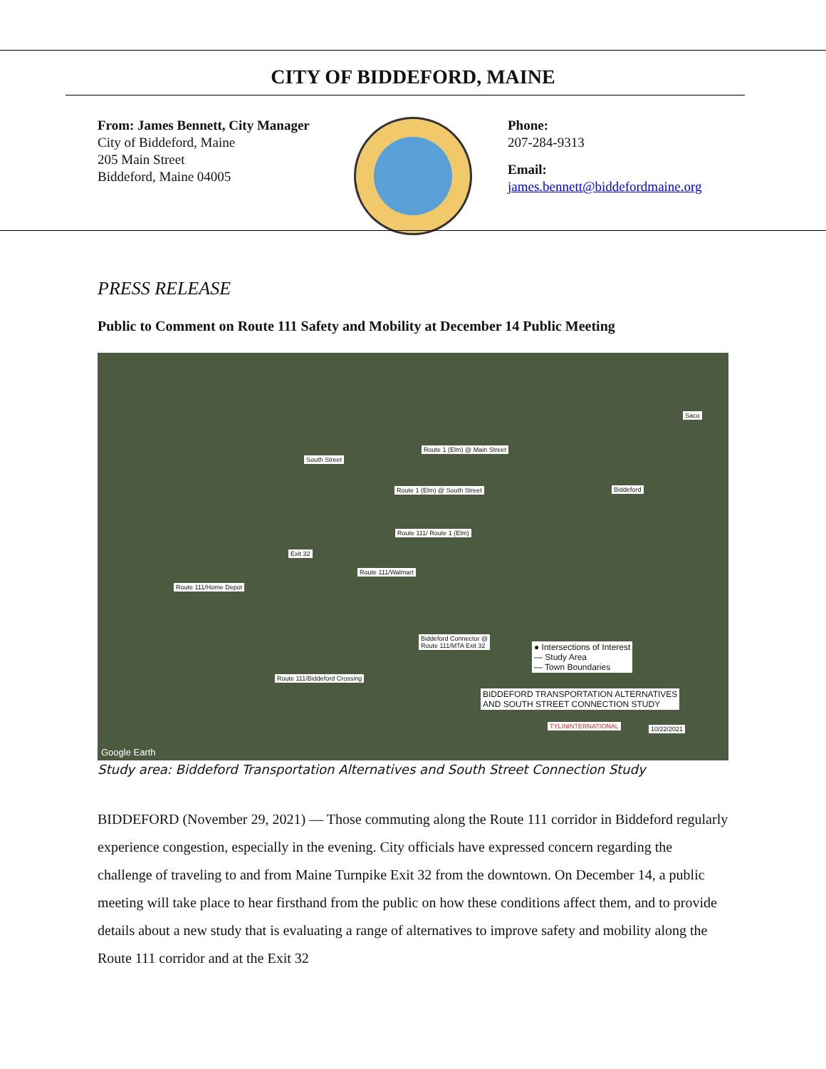CITY OF BIDDEFORD, MAINE
From: James Bennett, City Manager
City of Biddeford, Maine
205 Main Street
Biddeford, Maine 04005
Phone:
207-284-9313
Email:
james.bennett@biddefordmaine.org
PRESS RELEASE
Public to Comment on Route 111 Safety and Mobility at December 14 Public Meeting
Saco
Route 1 (Elm) @ Main Street
South Street
Route 1 (Elm) @ South Street Biddeford
Route 111/ Route 1 (Elm)
Exit 32
Route 111/Walmart
Route 111/Home Depot
Biddeford Connector @
Route 111/MTA Exit 32 ● Intersections of Interest
— Study Area
— Town Boundaries
Route 111/Biddeford Crossing
BIDDEFORD TRANSPORTATION ALTERNATIVES
AND SOUTH STREET CONNECTION STUDY
TYLININTERNATIONAL 10/22/2021
Google Earth
Study area: Biddeford Transportation Alternatives and South Street Connection Study
BIDDEFORD (November 29, 2021) — Those commuting along the Route 111 corridor in Biddeford regularly experience congestion, especially in the evening. City officials have expressed concern regarding the challenge of traveling to and from Maine Turnpike Exit 32 from the downtown. On December 14, a public meeting will take place to hear firsthand from the public on how these conditions affect them, and to provide details about a new study that is evaluating a range of alternatives to improve safety and mobility along the Route 111 corridor and at the Exit 32